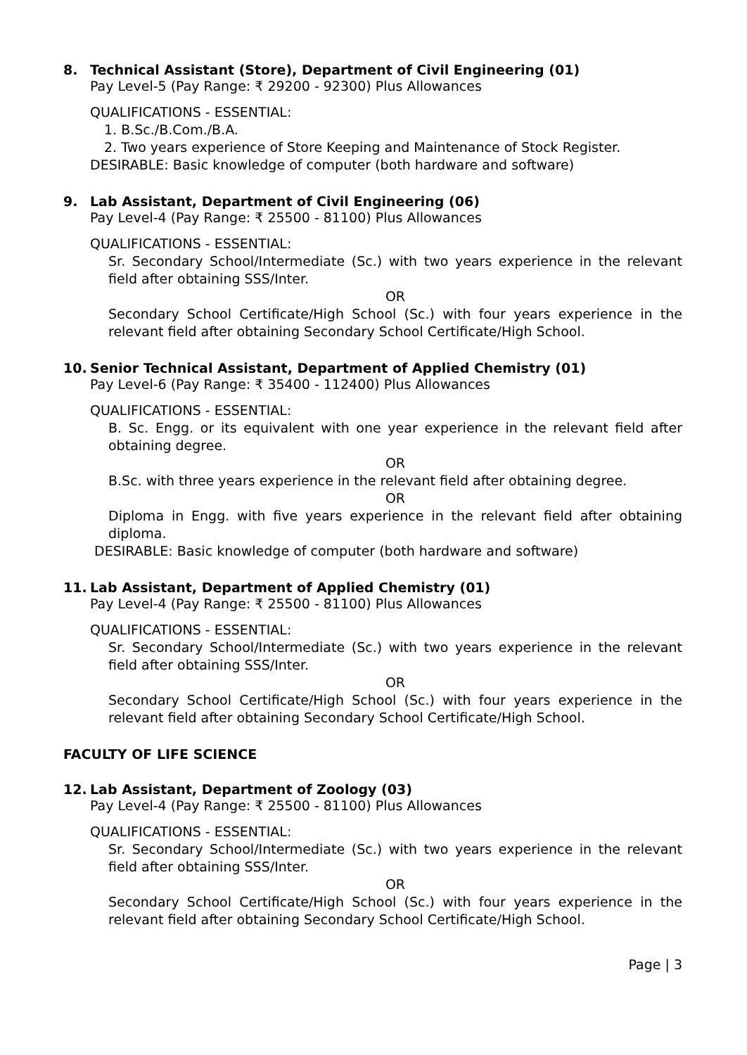8. Technical Assistant (Store), Department of Civil Engineering (01)
Pay Level-5 (Pay Range: ₹ 29200 - 92300) Plus Allowances
QUALIFICATIONS - ESSENTIAL:
1. B.Sc./B.Com./B.A.
2. Two years experience of Store Keeping and Maintenance of Stock Register.
DESIRABLE: Basic knowledge of computer (both hardware and software)
9. Lab Assistant, Department of Civil Engineering (06)
Pay Level-4 (Pay Range: ₹ 25500 - 81100) Plus Allowances
QUALIFICATIONS - ESSENTIAL:
Sr. Secondary School/Intermediate (Sc.) with two years experience in the relevant field after obtaining SSS/Inter.
OR
Secondary School Certificate/High School (Sc.) with four years experience in the relevant field after obtaining Secondary School Certificate/High School.
10. Senior Technical Assistant, Department of Applied Chemistry (01)
Pay Level-6 (Pay Range: ₹ 35400 - 112400) Plus Allowances
QUALIFICATIONS - ESSENTIAL:
B. Sc. Engg. or its equivalent with one year experience in the relevant field after obtaining degree.
OR
B.Sc. with three years experience in the relevant field after obtaining degree.
OR
Diploma in Engg. with five years experience in the relevant field after obtaining diploma.
DESIRABLE: Basic knowledge of computer (both hardware and software)
11. Lab Assistant, Department of Applied Chemistry (01)
Pay Level-4 (Pay Range: ₹ 25500 - 81100) Plus Allowances
QUALIFICATIONS - ESSENTIAL:
Sr. Secondary School/Intermediate (Sc.) with two years experience in the relevant field after obtaining SSS/Inter.
OR
Secondary School Certificate/High School (Sc.) with four years experience in the relevant field after obtaining Secondary School Certificate/High School.
FACULTY OF LIFE SCIENCE
12. Lab Assistant, Department of Zoology (03)
Pay Level-4 (Pay Range: ₹ 25500 - 81100) Plus Allowances
QUALIFICATIONS - ESSENTIAL:
Sr. Secondary School/Intermediate (Sc.) with two years experience in the relevant field after obtaining SSS/Inter.
OR
Secondary School Certificate/High School (Sc.) with four years experience in the relevant field after obtaining Secondary School Certificate/High School.
Page | 3